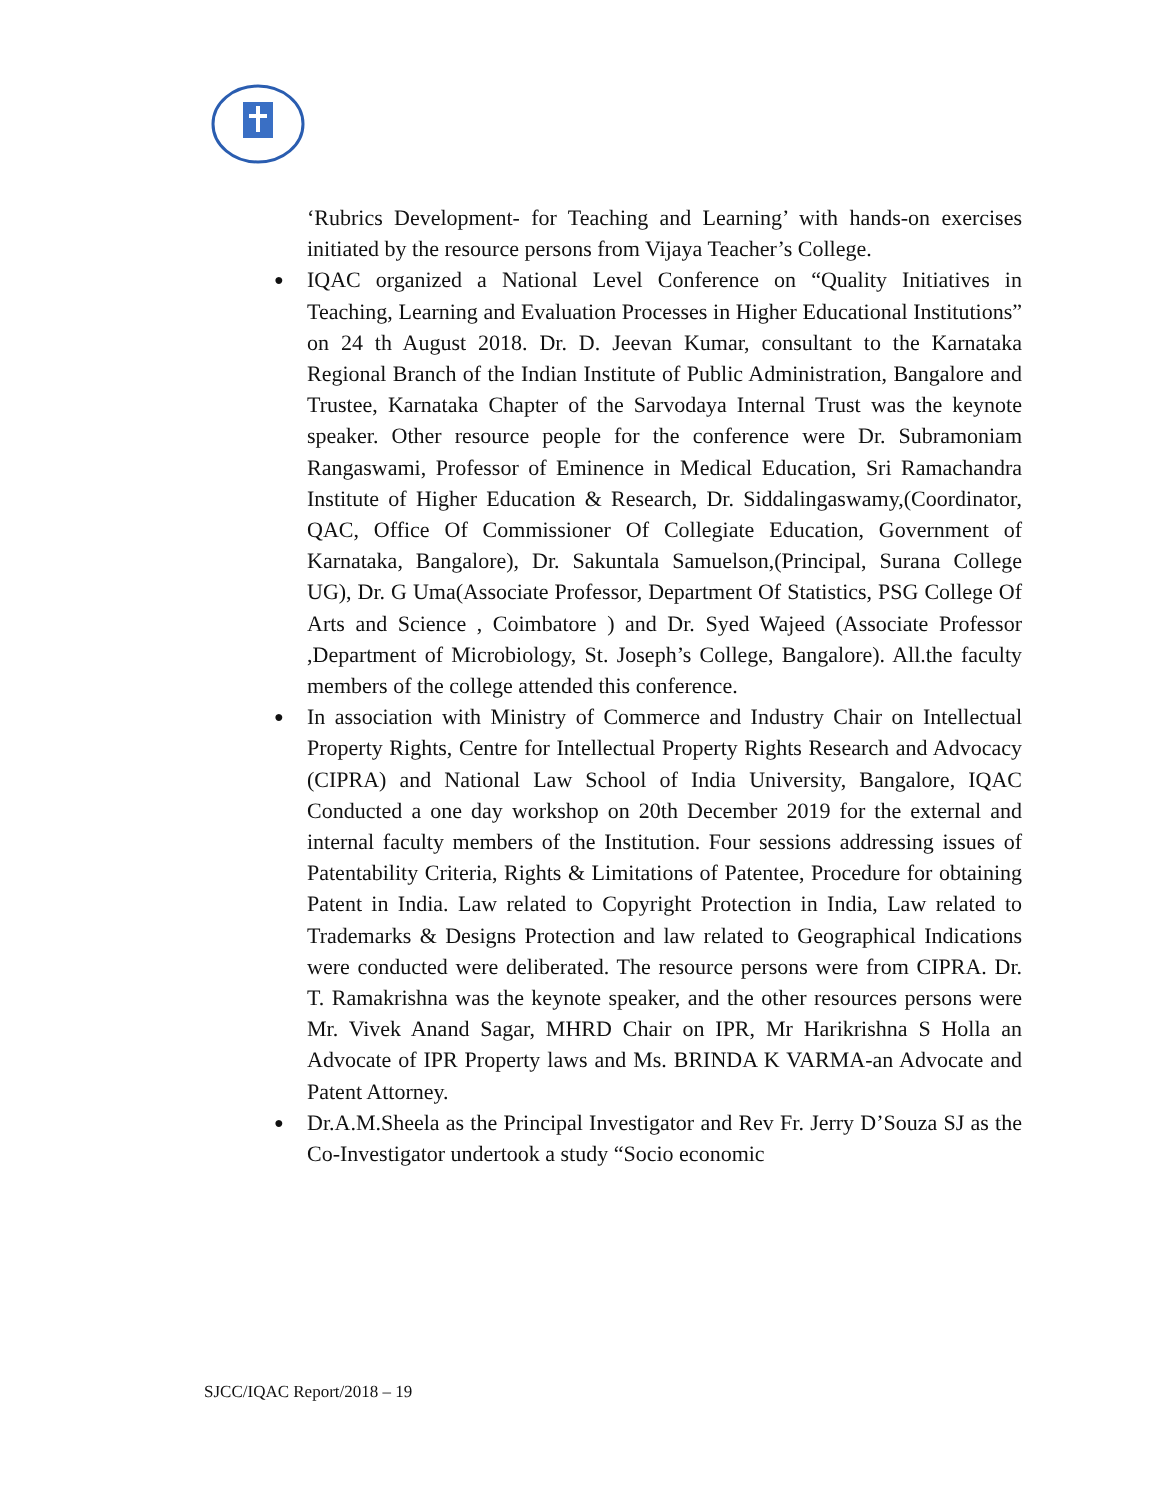‘Rubrics Development- for Teaching and Learning’ with hands-on exercises initiated by the resource persons from Vijaya Teacher’s College.
● IQAC organized a National Level Conference on “Quality Initiatives in Teaching, Learning and Evaluation Processes in Higher Educational Institutions” on 24 th August 2018. Dr. D. Jeevan Kumar, consultant to the Karnataka Regional Branch of the Indian Institute of Public Administration, Bangalore and Trustee, Karnataka Chapter of the Sarvodaya Internal Trust was the keynote speaker. Other resource people for the conference were Dr. Subramoniam Rangaswami, Professor of Eminence in Medical Education, Sri Ramachandra Institute of Higher Education & Research, Dr. Siddalingaswamy,(Coordinator, QAC, Office Of Commissioner Of Collegiate Education, Government of Karnataka, Bangalore), Dr. Sakuntala Samuelson,(Principal, Surana College UG), Dr. G Uma(Associate Professor, Department Of Statistics, PSG College Of Arts and Science , Coimbatore ) and Dr. Syed Wajeed (Associate Professor ,Department of Microbiology, St. Joseph’s College, Bangalore). All.the faculty members of the college attended this conference.
● In association with Ministry of Commerce and Industry Chair on Intellectual Property Rights, Centre for Intellectual Property Rights Research and Advocacy (CIPRA) and National Law School of India University, Bangalore, IQAC Conducted a one day workshop on 20th December 2019 for the external and internal faculty members of the Institution. Four sessions addressing issues of Patentability Criteria, Rights & Limitations of Patentee, Procedure for obtaining Patent in India. Law related to Copyright Protection in India, Law related to Trademarks & Designs Protection and law related to Geographical Indications were conducted were deliberated. The resource persons were from CIPRA. Dr. T. Ramakrishna was the keynote speaker, and the other resources persons were Mr. Vivek Anand Sagar, MHRD Chair on IPR, Mr Harikrishna S Holla an Advocate of IPR Property laws and Ms. BRINDA K VARMA-an Advocate and Patent Attorney.
● Dr.A.M.Sheela as the Principal Investigator and Rev Fr. Jerry D’Souza SJ as the Co-Investigator undertook a study “Socio economic
SJCC/IQAC Report/2018 – 19